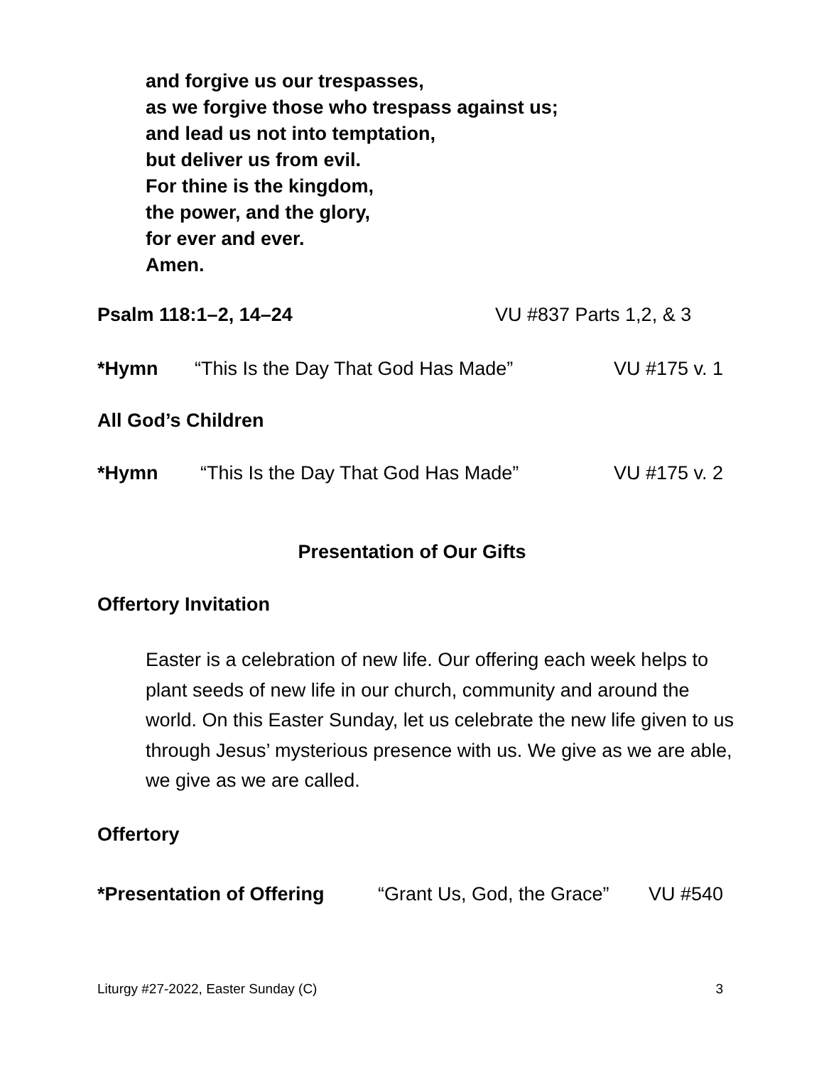and forgive us our trespasses,
as we forgive those who trespass against us;
and lead us not into temptation,
but deliver us from evil.
For thine is the kingdom,
the power, and the glory,
for ever and ever.
Amen.
Psalm 118:1–2, 14–24 VU #837 Parts 1,2, & 3
*Hymn “This Is the Day That God Has Made” VU #175 v. 1
All God’s Children
*Hymn “This Is the Day That God Has Made” VU #175 v. 2
Presentation of Our Gifts
Offertory Invitation
Easter is a celebration of new life. Our offering each week helps to plant seeds of new life in our church, community and around the world. On this Easter Sunday, let us celebrate the new life given to us through Jesus’ mysterious presence with us. We give as we are able, we give as we are called.
Offertory
*Presentation of Offering “Grant Us, God, the Grace” VU #540
Liturgy #27-2022, Easter Sunday (C) 3